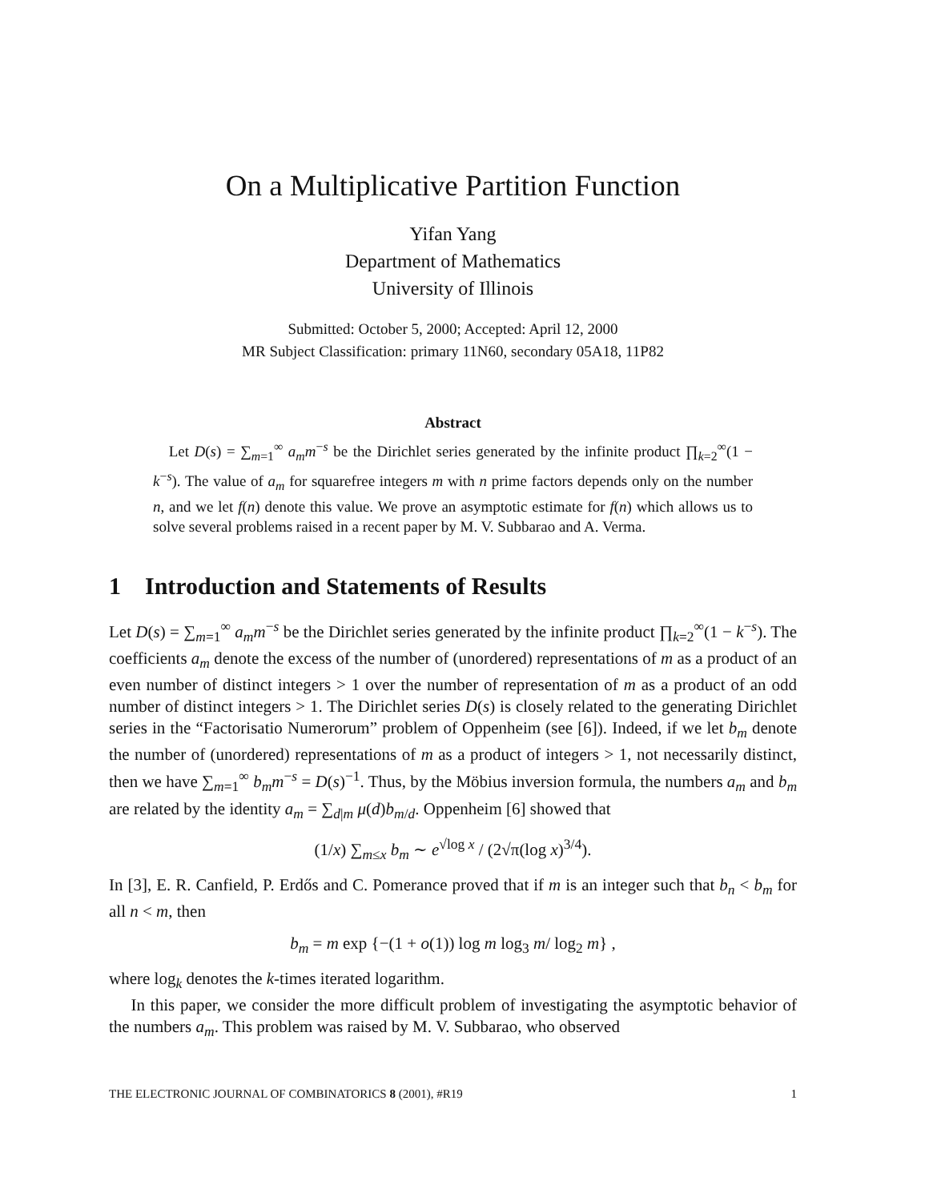On a Multiplicative Partition Function
Yifan Yang
Department of Mathematics
University of Illinois
Submitted: October 5, 2000; Accepted: April 12, 2000
MR Subject Classification: primary 11N60, secondary 05A18, 11P82
Abstract
Let D(s) = ∑<sub>m=1</sub><sup>∞</sup> a<sub>m</sub>m<sup>−s</sup> be the Dirichlet series generated by the infinite product ∏<sub>k=2</sub><sup>∞</sup>(1 − k<sup>−s</sup>). The value of a<sub>m</sub> for squarefree integers m with n prime factors depends only on the number n, and we let f(n) denote this value. We prove an asymptotic estimate for f(n) which allows us to solve several problems raised in a recent paper by M. V. Subbarao and A. Verma.
1 Introduction and Statements of Results
Let D(s) = ∑<sub>m=1</sub><sup>∞</sup> a<sub>m</sub>m<sup>−s</sup> be the Dirichlet series generated by the infinite product ∏<sub>k=2</sub><sup>∞</sup>(1 − k<sup>−s</sup>). The coefficients a<sub>m</sub> denote the excess of the number of (unordered) representations of m as a product of an even number of distinct integers > 1 over the number of representation of m as a product of an odd number of distinct integers > 1. The Dirichlet series D(s) is closely related to the generating Dirichlet series in the “Factorisatio Numerorum” problem of Oppenheim (see [6]). Indeed, if we let b<sub>m</sub> denote the number of (unordered) representations of m as a product of integers > 1, not necessarily distinct, then we have ∑<sub>m=1</sub><sup>∞</sup> b<sub>m</sub>m<sup>−s</sup> = D(s)<sup>−1</sup>. Thus, by the Möbius inversion formula, the numbers a<sub>m</sub> and b<sub>m</sub> are related by the identity a<sub>m</sub> = ∑<sub>d|m</sub> μ(d)b<sub>m/d</sub>. Oppenheim [6] showed that
(1/x) ∑<sub>m≤x</sub> b<sub>m</sub> ∼ e<sup>√log x</sup> / (2√π(log x)<sup>3/4</sup>).
In [3], E. R. Canfield, P. Erdős and C. Pomerance proved that if m is an integer such that b<sub>n</sub> < b<sub>m</sub> for all n < m, then
b<sub>m</sub> = m exp {−(1 + o(1)) log m log<sub>3</sub> m/ log<sub>2</sub> m} ,
where log<sub>k</sub> denotes the k-times iterated logarithm.
In this paper, we consider the more difficult problem of investigating the asymptotic behavior of the numbers a<sub>m</sub>. This problem was raised by M. V. Subbarao, who observed
THE ELECTRONIC JOURNAL OF COMBINATORICS 8 (2001), #R19 1